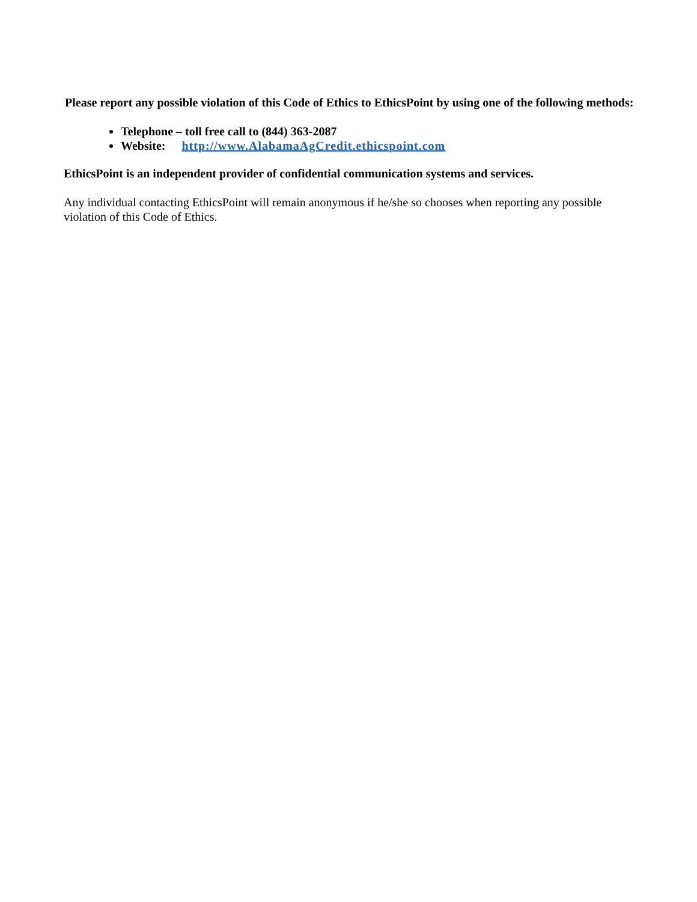Please report any possible violation of this Code of Ethics to EthicsPoint by using one of the following methods:
Telephone – toll free call to (844) 363-2087
Website: http://www.AlabamaAgCredit.ethicspoint.com
EthicsPoint is an independent provider of confidential communication systems and services.
Any individual contacting EthicsPoint will remain anonymous if he/she so chooses when reporting any possible violation of this Code of Ethics.